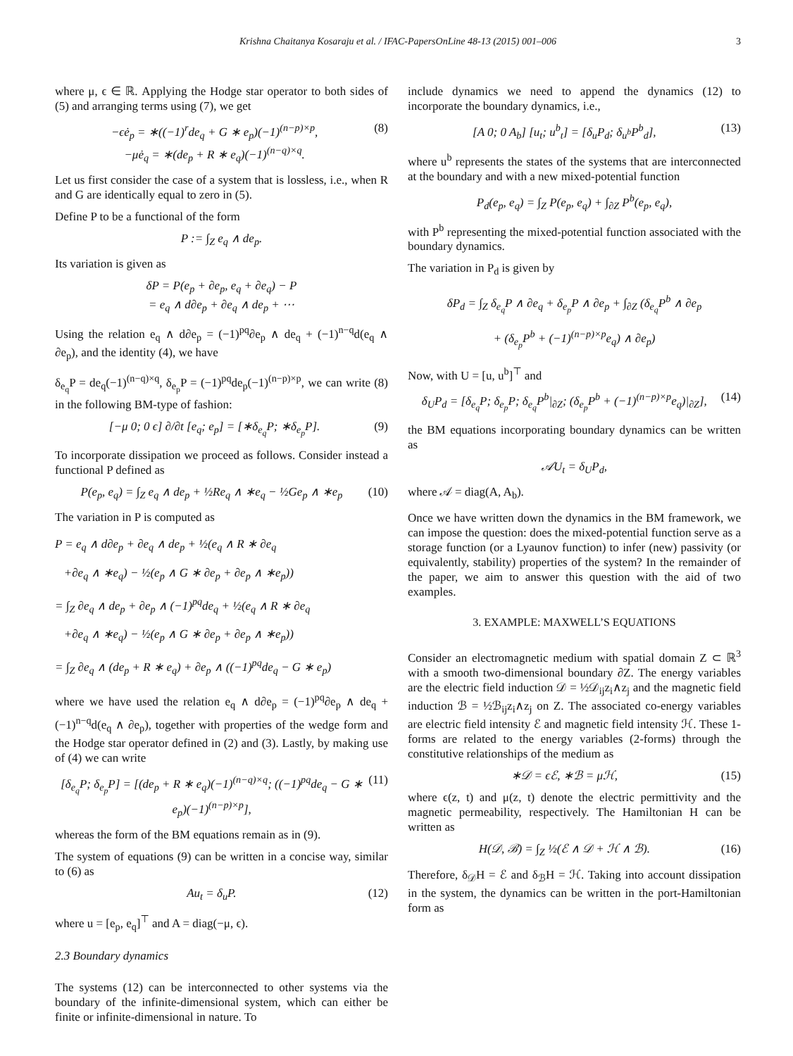Krishna Chaitanya Kosaraju et al. / IFAC-PapersOnLine 48-13 (2015) 001–006 3
where μ, ϵ ∈ ℝ. Applying the Hodge star operator to both sides of (5) and arranging terms using (7), we get
−ϵė<sub>p</sub> = ∗((−1)<sup>r</sup>de<sub>q</sub> + G ∗ e<sub>p</sub>)(−1)<sup>(n−p)×p</sup>,
−μė<sub>q</sub> = ∗(de<sub>p</sub> + R ∗ e<sub>q</sub>)(−1)<sup>(n−q)×q</sup>.
(8)
Let us first consider the case of a system that is lossless, i.e., when R and G are identically equal to zero in (5).
Define P to be a functional of the form
P := ∫<sub>Z</sub> e<sub>q</sub> ∧ de<sub>p</sub>.
Its variation is given as
δP = P(e<sub>p</sub> + ∂e<sub>p</sub>, e<sub>q</sub> + ∂e<sub>q</sub>) − P
= e<sub>q</sub> ∧ d∂e<sub>p</sub> + ∂e<sub>q</sub> ∧ de<sub>p</sub> + ⋯
Using the relation e<sub>q</sub> ∧ d∂e<sub>p</sub> = (−1)<sup>pq</sup>∂e<sub>p</sub> ∧ de<sub>q</sub> + (−1)<sup>n−q</sup>d(e<sub>q</sub> ∧ ∂e<sub>p</sub>), and the identity (4), we have
δ<sub>e<sub>q</sub></sub>P = de<sub>q</sub>(−1)<sup>(n−q)×q</sup>, δ<sub>e<sub>p</sub></sub>P = (−1)<sup>pq</sup>de<sub>p</sub>(−1)<sup>(n−p)×p</sup>, we can write (8) in the following BM-type of fashion:
[−μ 0; 0 ϵ] ∂/∂t [e<sub>q</sub>; e<sub>p</sub>] = [∗δ<sub>e<sub>q</sub></sub>P; ∗δ<sub>e<sub>p</sub></sub>P].
(9)
To incorporate dissipation we proceed as follows. Consider instead a functional P defined as
P(e<sub>p</sub>, e<sub>q</sub>) = ∫<sub>Z</sub> e<sub>q</sub> ∧ de<sub>p</sub> + ½Re<sub>q</sub> ∧ ∗e<sub>q</sub> − ½Ge<sub>p</sub> ∧ ∗e<sub>p</sub>
(10)
The variation in P is computed as
P = e<sub>q</sub> ∧ d∂e<sub>p</sub> + ∂e<sub>q</sub> ∧ de<sub>p</sub> + ½(e<sub>q</sub> ∧ R ∗ ∂e<sub>q</sub>
+∂e<sub>q</sub> ∧ ∗e<sub>q</sub>) − ½(e<sub>p</sub> ∧ G ∗ ∂e<sub>p</sub> + ∂e<sub>p</sub> ∧ ∗e<sub>p</sub>))
= ∫<sub>Z</sub> ∂e<sub>q</sub> ∧ de<sub>p</sub> + ∂e<sub>p</sub> ∧ (−1)<sup>pq</sup>de<sub>q</sub> + ½(e<sub>q</sub> ∧ R ∗ ∂e<sub>q</sub>
+∂e<sub>q</sub> ∧ ∗e<sub>q</sub>) − ½(e<sub>p</sub> ∧ G ∗ ∂e<sub>p</sub> + ∂e<sub>p</sub> ∧ ∗e<sub>p</sub>))
= ∫<sub>Z</sub> ∂e<sub>q</sub> ∧ (de<sub>p</sub> + R ∗ e<sub>q</sub>) + ∂e<sub>p</sub> ∧ ((−1)<sup>pq</sup>de<sub>q</sub> − G ∗ e<sub>p</sub>)
where we have used the relation e<sub>q</sub> ∧ d∂e<sub>p</sub> = (−1)<sup>pq</sup>∂e<sub>p</sub> ∧ de<sub>q</sub> + (−1)<sup>n−q</sup>d(e<sub>q</sub> ∧ ∂e<sub>p</sub>), together with properties of the wedge form and the Hodge star operator defined in (2) and (3). Lastly, by making use of (4) we can write
[δ<sub>e<sub>q</sub></sub>P; δ<sub>e<sub>p</sub></sub>P] = [(de<sub>p</sub> + R ∗ e<sub>q</sub>)(−1)<sup>(n−q)×q</sup>; ((−1)<sup>pq</sup>de<sub>q</sub> − G ∗ e<sub>p</sub>)(−1)<sup>(n−p)×p</sup>],
(11)
whereas the form of the BM equations remain as in (9).
The system of equations (9) can be written in a concise way, similar to (6) as
Au<sub>t</sub> = δ<sub>u</sub>P. (12)
where u = [e<sub>p</sub>, e<sub>q</sub>]<sup>⊤</sup> and A = diag(−μ, ϵ).
2.3 Boundary dynamics
The systems (12) can be interconnected to other systems via the boundary of the infinite-dimensional system, which can either be finite or infinite-dimensional in nature. To
include dynamics we need to append the dynamics (12) to incorporate the boundary dynamics, i.e.,
[A 0; 0 A<sub>b</sub>] [u<sub>t</sub>; u<sup>b</sup><sub>t</sub>] = [δ<sub>u</sub>P<sub>d</sub>; δ<sub>u<sup>b</sup></sub>P<sup>b</sup><sub>d</sub>],
(13)
where u<sup>b</sup> represents the states of the systems that are interconnected at the boundary and with a new mixed-potential function
P<sub>d</sub>(e<sub>p</sub>, e<sub>q</sub>) = ∫<sub>Z</sub> P(e<sub>p</sub>, e<sub>q</sub>) + ∫<sub>∂Z</sub> P<sup>b</sup>(e<sub>p</sub>, e<sub>q</sub>),
with P<sup>b</sup> representing the mixed-potential function associated with the boundary dynamics.
The variation in P<sub>d</sub> is given by
δP<sub>d</sub> = ∫<sub>Z</sub> δ<sub>e<sub>q</sub></sub>P ∧ ∂e<sub>q</sub> + δ<sub>e<sub>p</sub></sub>P ∧ ∂e<sub>p</sub> + ∫<sub>∂Z</sub> (δ<sub>e<sub>q</sub></sub>P<sup>b</sup> ∧ ∂e<sub>p</sub>
+ (δ<sub>e<sub>p</sub></sub>P<sup>b</sup> + (−1)<sup>(n−p)×p</sup>e<sub>q</sub>) ∧ ∂e<sub>p</sub>)
Now, with U = [u, u<sup>b</sup>]<sup>⊤</sup> and
δ<sub>U</sub>P<sub>d</sub> = [δ<sub>e<sub>q</sub></sub>P; δ<sub>e<sub>p</sub></sub>P; δ<sub>e<sub>q</sub></sub>P<sup>b</sup>|<sub>∂Z</sub>; (δ<sub>e<sub>p</sub></sub>P<sup>b</sup> + (−1)<sup>(n−p)×p</sup>e<sub>q</sub>)|<sub>∂Z</sub>],
(14)
the BM equations incorporating boundary dynamics can be written as
𝒜U<sub>t</sub> = δ<sub>U</sub>P<sub>d</sub>,
where 𝒜 = diag(A, A<sub>b</sub>).
Once we have written down the dynamics in the BM framework, we can impose the question: does the mixed-potential function serve as a storage function (or a Lyaunov function) to infer (new) passivity (or equivalently, stability) properties of the system? In the remainder of the paper, we aim to answer this question with the aid of two examples.
3. EXAMPLE: MAXWELL’S EQUATIONS
Consider an electromagnetic medium with spatial domain Z ⊂ ℝ<sup>3</sup> with a smooth two-dimensional boundary ∂Z. The energy variables are the electric field induction 𝒟 = ½𝒟<sub>ij</sub>z<sub>i</sub>∧z<sub>j</sub> and the magnetic field induction ℬ = ½ℬ<sub>ij</sub>z<sub>i</sub>∧z<sub>j</sub> on Z. The associated co-energy variables are electric field intensity ℰ and magnetic field intensity ℋ. These 1-forms are related to the energy variables (2-forms) through the constitutive relationships of the medium as
∗𝒟 = ϵℰ, ∗ℬ = μℋ, (15)
where ϵ(z, t) and μ(z, t) denote the electric permittivity and the magnetic permeability, respectively. The Hamiltonian H can be written as
H(𝒟, ℬ) = ∫<sub>Z</sub> ½(ℰ ∧ 𝒟 + ℋ ∧ ℬ). (16)
Therefore, δ<sub>𝒟</sub>H = ℰ and δ<sub>ℬ</sub>H = ℋ. Taking into account dissipation in the system, the dynamics can be written in the port-Hamiltonian form as